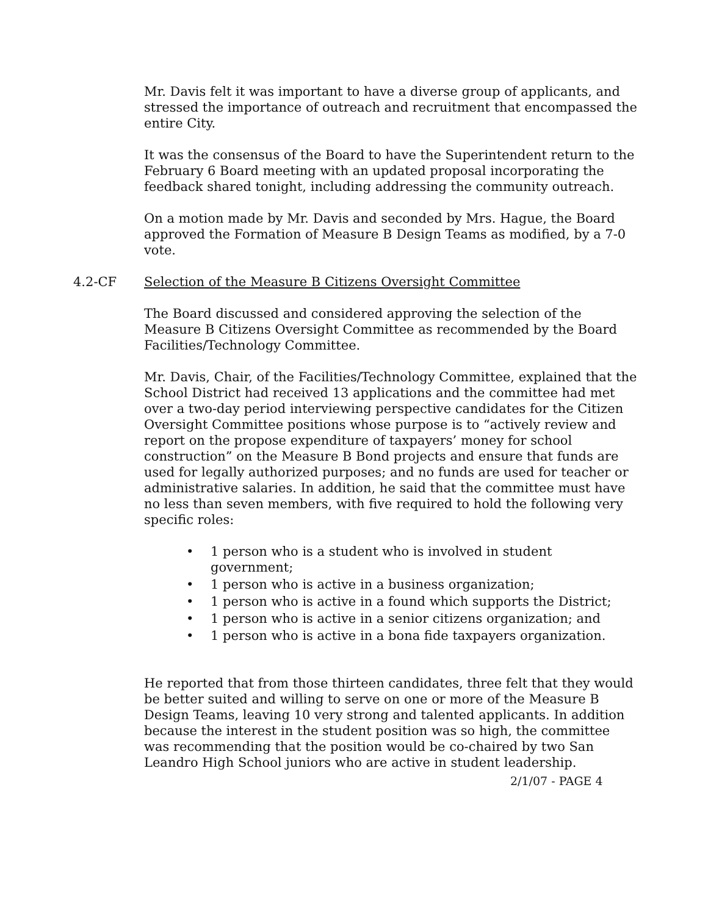Mr. Davis felt it was important to have a diverse group of applicants, and stressed the importance of outreach and recruitment that encompassed the entire City.
It was the consensus of the Board to have the Superintendent return to the February 6 Board meeting with an updated proposal incorporating the feedback shared tonight, including addressing the community outreach.
On a motion made by Mr. Davis and seconded by Mrs. Hague, the Board approved the Formation of Measure B Design Teams as modified, by a 7-0 vote.
4.2-CF Selection of the Measure B Citizens Oversight Committee
The Board discussed and considered approving the selection of the Measure B Citizens Oversight Committee as recommended by the Board Facilities/Technology Committee.
Mr. Davis, Chair, of the Facilities/Technology Committee, explained that the School District had received 13 applications and the committee had met over a two-day period interviewing perspective candidates for the Citizen Oversight Committee positions whose purpose is to “actively review and report on the propose expenditure of taxpayers’ money for school construction” on the Measure B Bond projects and ensure that funds are used for legally authorized purposes; and no funds are used for teacher or administrative salaries. In addition, he said that the committee must have no less than seven members, with five required to hold the following very specific roles:
• 1 person who is a student who is involved in student government;
• 1 person who is active in a business organization;
• 1 person who is active in a found which supports the District;
• 1 person who is active in a senior citizens organization; and
• 1 person who is active in a bona fide taxpayers organization.
He reported that from those thirteen candidates, three felt that they would be better suited and willing to serve on one or more of the Measure B Design Teams, leaving 10 very strong and talented applicants. In addition because the interest in the student position was so high, the committee was recommending that the position would be co-chaired by two San Leandro High School juniors who are active in student leadership.
2/1/07 - PAGE 4